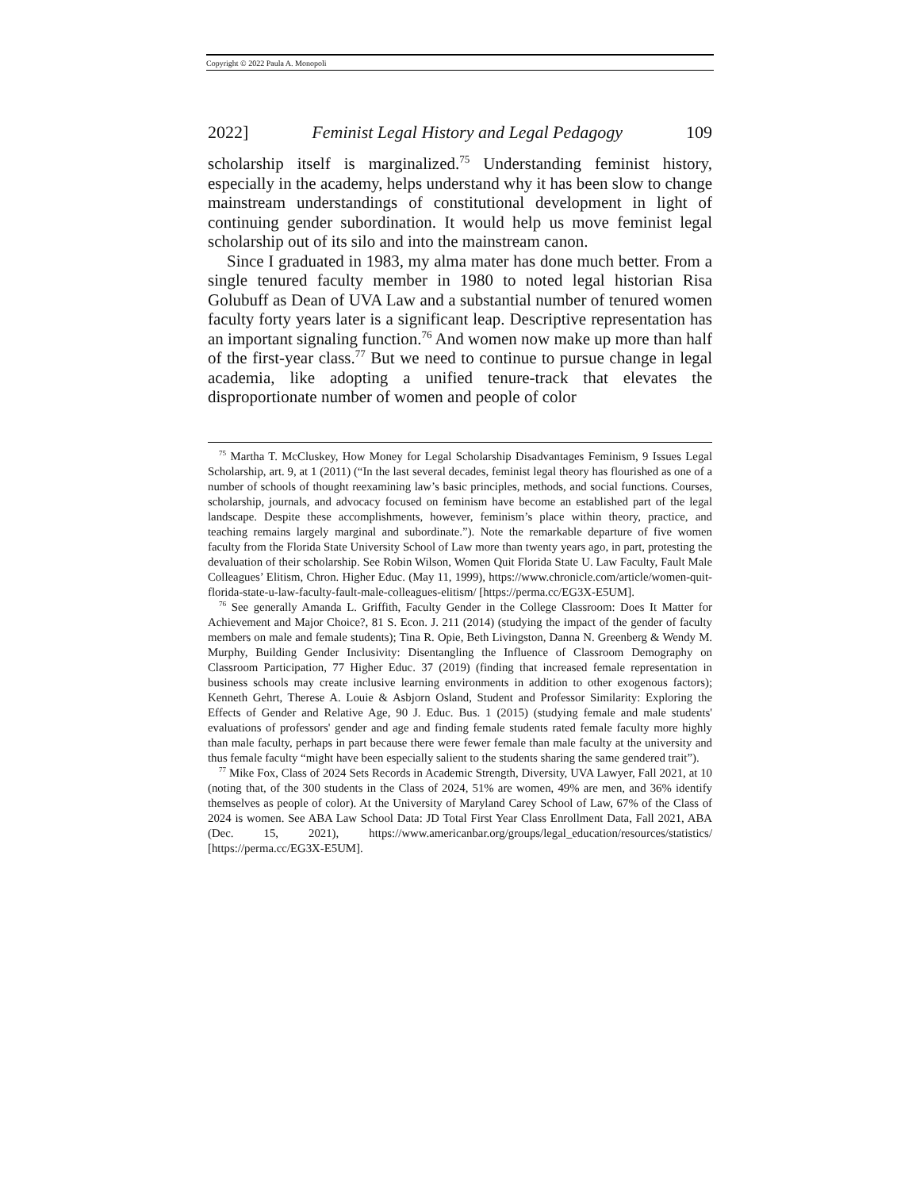Copyright © 2022 Paula A. Monopoli
2022] Feminist Legal History and Legal Pedagogy 109
scholarship itself is marginalized.<sup>75</sup> Understanding feminist history, especially in the academy, helps understand why it has been slow to change mainstream understandings of constitutional development in light of continuing gender subordination. It would help us move feminist legal scholarship out of its silo and into the mainstream canon.
Since I graduated in 1983, my alma mater has done much better. From a single tenured faculty member in 1980 to noted legal historian Risa Golubuff as Dean of UVA Law and a substantial number of tenured women faculty forty years later is a significant leap. Descriptive representation has an important signaling function.<sup>76</sup> And women now make up more than half of the first-year class.<sup>77</sup> But we need to continue to pursue change in legal academia, like adopting a unified tenure-track that elevates the disproportionate number of women and people of color
<sup>75</sup> Martha T. McCluskey, How Money for Legal Scholarship Disadvantages Feminism, 9 Issues Legal Scholarship, art. 9, at 1 (2011) (“In the last several decades, feminist legal theory has flourished as one of a number of schools of thought reexamining law’s basic principles, methods, and social functions. Courses, scholarship, journals, and advocacy focused on feminism have become an established part of the legal landscape. Despite these accomplishments, however, feminism’s place within theory, practice, and teaching remains largely marginal and subordinate.”). Note the remarkable departure of five women faculty from the Florida State University School of Law more than twenty years ago, in part, protesting the devaluation of their scholarship. See Robin Wilson, Women Quit Florida State U. Law Faculty, Fault Male Colleagues’ Elitism, Chron. Higher Educ. (May 11, 1999), https://www.chronicle.com/article/women-quit-florida-state-u-law-faculty-fault-male-colleagues-elitism/ [https://perma.cc/EG3X-E5UM].
<sup>76</sup> See generally Amanda L. Griffith, Faculty Gender in the College Classroom: Does It Matter for Achievement and Major Choice?, 81 S. Econ. J. 211 (2014) (studying the impact of the gender of faculty members on male and female students); Tina R. Opie, Beth Livingston, Danna N. Greenberg & Wendy M. Murphy, Building Gender Inclusivity: Disentangling the Influence of Classroom Demography on Classroom Participation, 77 Higher Educ. 37 (2019) (finding that increased female representation in business schools may create inclusive learning environments in addition to other exogenous factors); Kenneth Gehrt, Therese A. Louie & Asbjorn Osland, Student and Professor Similarity: Exploring the Effects of Gender and Relative Age, 90 J. Educ. Bus. 1 (2015) (studying female and male students' evaluations of professors' gender and age and finding female students rated female faculty more highly than male faculty, perhaps in part because there were fewer female than male faculty at the university and thus female faculty “might have been especially salient to the students sharing the same gendered trait”).
<sup>77</sup> Mike Fox, Class of 2024 Sets Records in Academic Strength, Diversity, UVA Lawyer, Fall 2021, at 10 (noting that, of the 300 students in the Class of 2024, 51% are women, 49% are men, and 36% identify themselves as people of color). At the University of Maryland Carey School of Law, 67% of the Class of 2024 is women. See ABA Law School Data: JD Total First Year Class Enrollment Data, Fall 2021, ABA (Dec. 15, 2021), https://www.americanbar.org/groups/legal_education/resources/statistics/ [https://perma.cc/EG3X-E5UM].